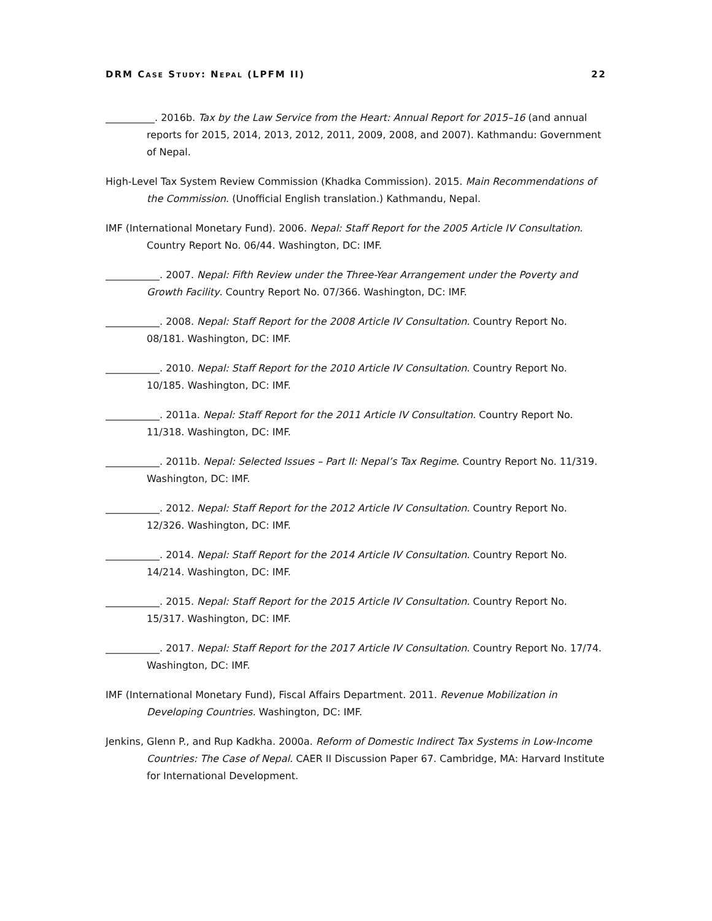DRM CASE STUDY: NEPAL (LPFM II) 22
__________. 2016b. Tax by the Law Service from the Heart: Annual Report for 2015–16 (and annual reports for 2015, 2014, 2013, 2012, 2011, 2009, 2008, and 2007). Kathmandu: Government of Nepal.
High-Level Tax System Review Commission (Khadka Commission). 2015. Main Recommendations of the Commission. (Unofficial English translation.) Kathmandu, Nepal.
IMF (International Monetary Fund). 2006. Nepal: Staff Report for the 2005 Article IV Consultation. Country Report No. 06/44. Washington, DC: IMF.
___________. 2007. Nepal: Fifth Review under the Three-Year Arrangement under the Poverty and Growth Facility. Country Report No. 07/366. Washington, DC: IMF.
___________. 2008. Nepal: Staff Report for the 2008 Article IV Consultation. Country Report No. 08/181. Washington, DC: IMF.
___________. 2010. Nepal: Staff Report for the 2010 Article IV Consultation. Country Report No. 10/185. Washington, DC: IMF.
___________. 2011a. Nepal: Staff Report for the 2011 Article IV Consultation. Country Report No. 11/318. Washington, DC: IMF.
___________. 2011b. Nepal: Selected Issues – Part II: Nepal’s Tax Regime. Country Report No. 11/319. Washington, DC: IMF.
___________. 2012. Nepal: Staff Report for the 2012 Article IV Consultation. Country Report No. 12/326. Washington, DC: IMF.
___________. 2014. Nepal: Staff Report for the 2014 Article IV Consultation. Country Report No. 14/214. Washington, DC: IMF.
___________. 2015. Nepal: Staff Report for the 2015 Article IV Consultation. Country Report No. 15/317. Washington, DC: IMF.
___________. 2017. Nepal: Staff Report for the 2017 Article IV Consultation. Country Report No. 17/74. Washington, DC: IMF.
IMF (International Monetary Fund), Fiscal Affairs Department. 2011. Revenue Mobilization in Developing Countries. Washington, DC: IMF.
Jenkins, Glenn P., and Rup Kadkha. 2000a. Reform of Domestic Indirect Tax Systems in Low-Income Countries: The Case of Nepal. CAER II Discussion Paper 67. Cambridge, MA: Harvard Institute for International Development.